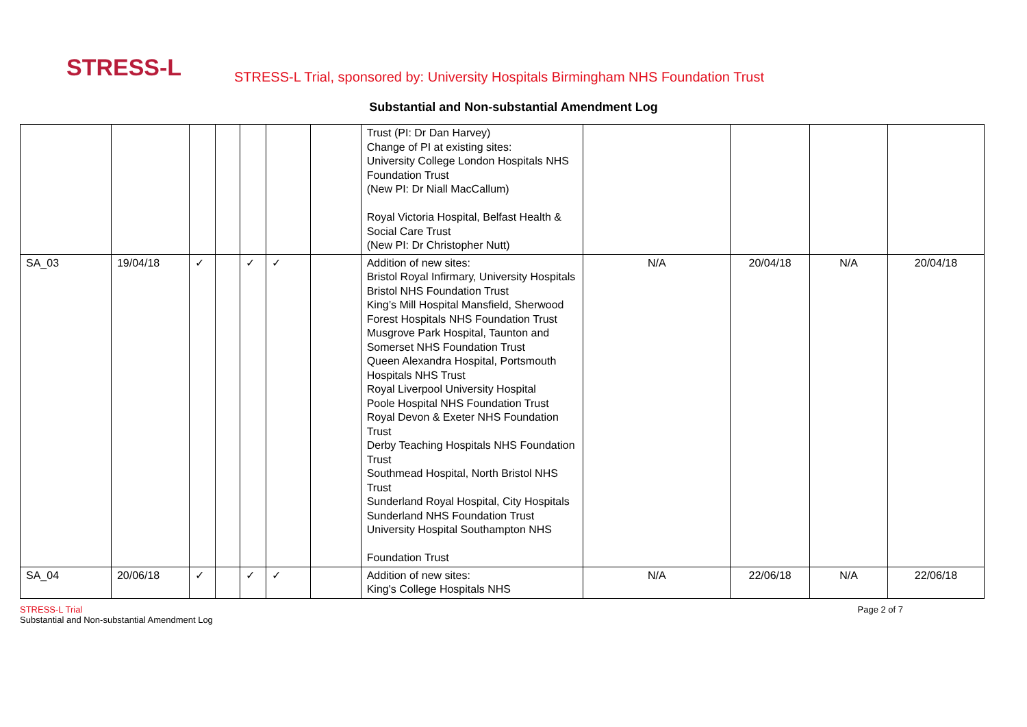STRESS-L
STRESS-L Trial, sponsored by: University Hospitals Birmingham NHS Foundation Trust
Substantial and Non-substantial Amendment Log
| | | | | | | | Trust (PI: Dr Dan Harvey) Change of PI at existing sites: University College London Hospitals NHS Foundation Trust (New PI: Dr Niall MacCallum) Royal Victoria Hospital, Belfast Health & Social Care Trust (New PI: Dr Christopher Nutt) | | | | |
| SA_03 | 19/04/18 | ✓ | | ✓ | ✓ | | Addition of new sites: Bristol Royal Infirmary, University Hospitals Bristol NHS Foundation Trust King’s Mill Hospital Mansfield, Sherwood Forest Hospitals NHS Foundation Trust Musgrove Park Hospital, Taunton and Somerset NHS Foundation Trust Queen Alexandra Hospital, Portsmouth Hospitals NHS Trust Royal Liverpool University Hospital Poole Hospital NHS Foundation Trust Royal Devon & Exeter NHS Foundation Trust Derby Teaching Hospitals NHS Foundation Trust Southmead Hospital, North Bristol NHS Trust Sunderland Royal Hospital, City Hospitals Sunderland NHS Foundation Trust University Hospital Southampton NHS Foundation Trust | N/A | 20/04/18 | N/A | 20/04/18 |
| SA_04 | 20/06/18 | ✓ | | ✓ | ✓ | | Addition of new sites: King's College Hospitals NHS | N/A | 22/06/18 | N/A | 22/06/18 |
STRESS-L Trial
Substantial and Non-substantial Amendment Log
Page 2 of 7